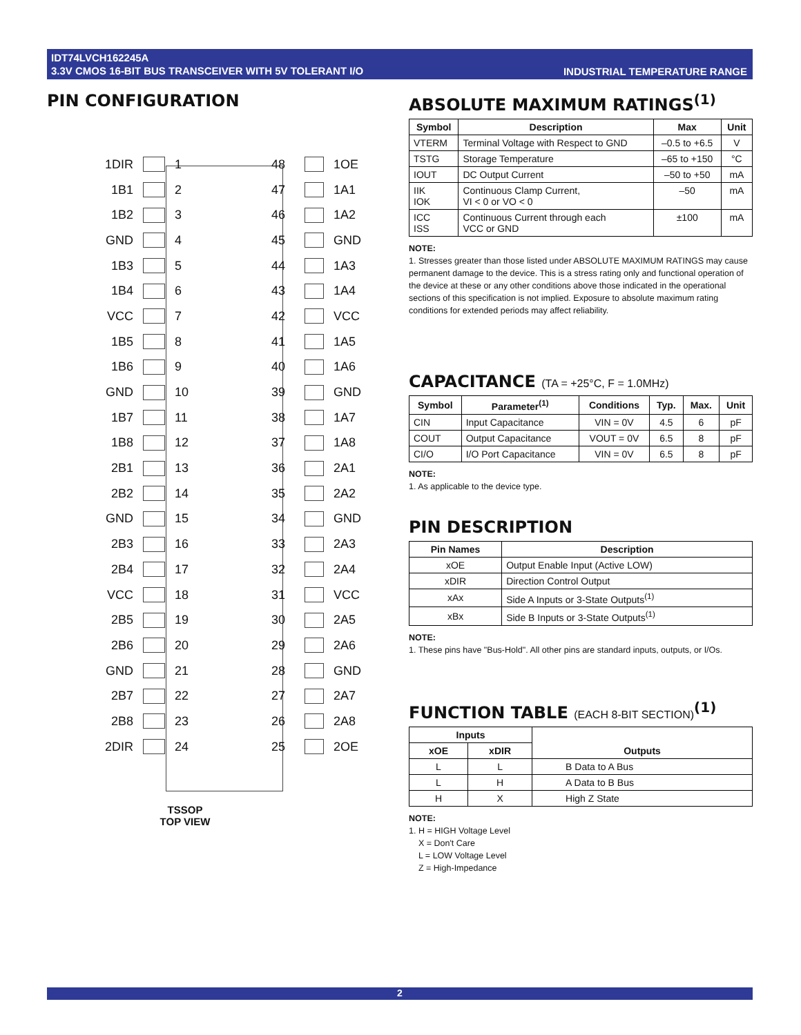IDT74LVCH162245A
3.3V CMOS 16-BIT BUS TRANSCEIVER WITH 5V TOLERANT I/O
INDUSTRIAL TEMPERATURE RANGE
PIN CONFIGURATION
1DIR 1 48 1OE
1B1 2 47 1A1
1B2 3 46 1A2
GND 4 45 GND
1B3 5 44 1A3
1B4 6 43 1A4
VCC 7 42 VCC
1B5 8 41 1A5
1B6 9 40 1A6
GND 10 39 GND
1B7 11 38 1A7
1B8 12 37 1A8
2B1 13 36 2A1
2B2 14 35 2A2
GND 15 34 GND
2B3 16 33 2A3
2B4 17 32 2A4
VCC 18 31 VCC
2B5 19 30 2A5
2B6 20 29 2A6
GND 21 28 GND
2B7 22 27 2A7
2B8 23 26 2A8
2DIR 24 25 2OE
TSSOP
TOP VIEW
ABSOLUTE MAXIMUM RATINGS<sup>(1)</sup>
| Symbol | Description | Max | Unit |
| --- | --- | --- | --- |
| VTERM | Terminal Voltage with Respect to GND | –0.5 to +6.5 | V |
| TSTG | Storage Temperature | –65 to +150 | °C |
| IOUT | DC Output Current | –50 to +50 | mA |
| IIK IOK | Continuous Clamp Current, VI < 0 or VO < 0 | –50 | mA |
| ICC ISS | Continuous Current through each VCC or GND | ±100 | mA |
NOTE:
1. Stresses greater than those listed under ABSOLUTE MAXIMUM RATINGS may cause permanent damage to the device. This is a stress rating only and functional operation of the device at these or any other conditions above those indicated in the operational sections of this specification is not implied. Exposure to absolute maximum rating conditions for extended periods may affect reliability.
CAPACITANCE (TA = +25°C, F = 1.0MHz)
| Symbol | Parameter<sup>(1)</sup> | Conditions | Typ. | Max. | Unit |
| --- | --- | --- | --- | --- | --- |
| CIN | Input Capacitance | VIN = 0V | 4.5 | 6 | pF |
| COUT | Output Capacitance | VOUT = 0V | 6.5 | 8 | pF |
| CI/O | I/O Port Capacitance | VIN = 0V | 6.5 | 8 | pF |
NOTE:
1. As applicable to the device type.
PIN DESCRIPTION
| Pin Names | Description |
| --- | --- |
| xOE | Output Enable Input (Active LOW) |
| xDIR | Direction Control Output |
| xAx | Side A Inputs or 3-State Outputs<sup>(1)</sup> |
| xBx | Side B Inputs or 3-State Outputs<sup>(1)</sup> |
NOTE:
1. These pins have "Bus-Hold". All other pins are standard inputs, outputs, or I/Os.
FUNCTION TABLE (EACH 8-BIT SECTION)<sup>(1)</sup>
| Inputs | | Outputs |
| --- | --- | --- |
| xOE | xDIR | |
| L | L | B Data to A Bus |
| L | H | A Data to B Bus |
| H | X | High Z State |
NOTE:
1. H = HIGH Voltage Level
X = Don't Care
L = LOW Voltage Level
Z = High-Impedance
2